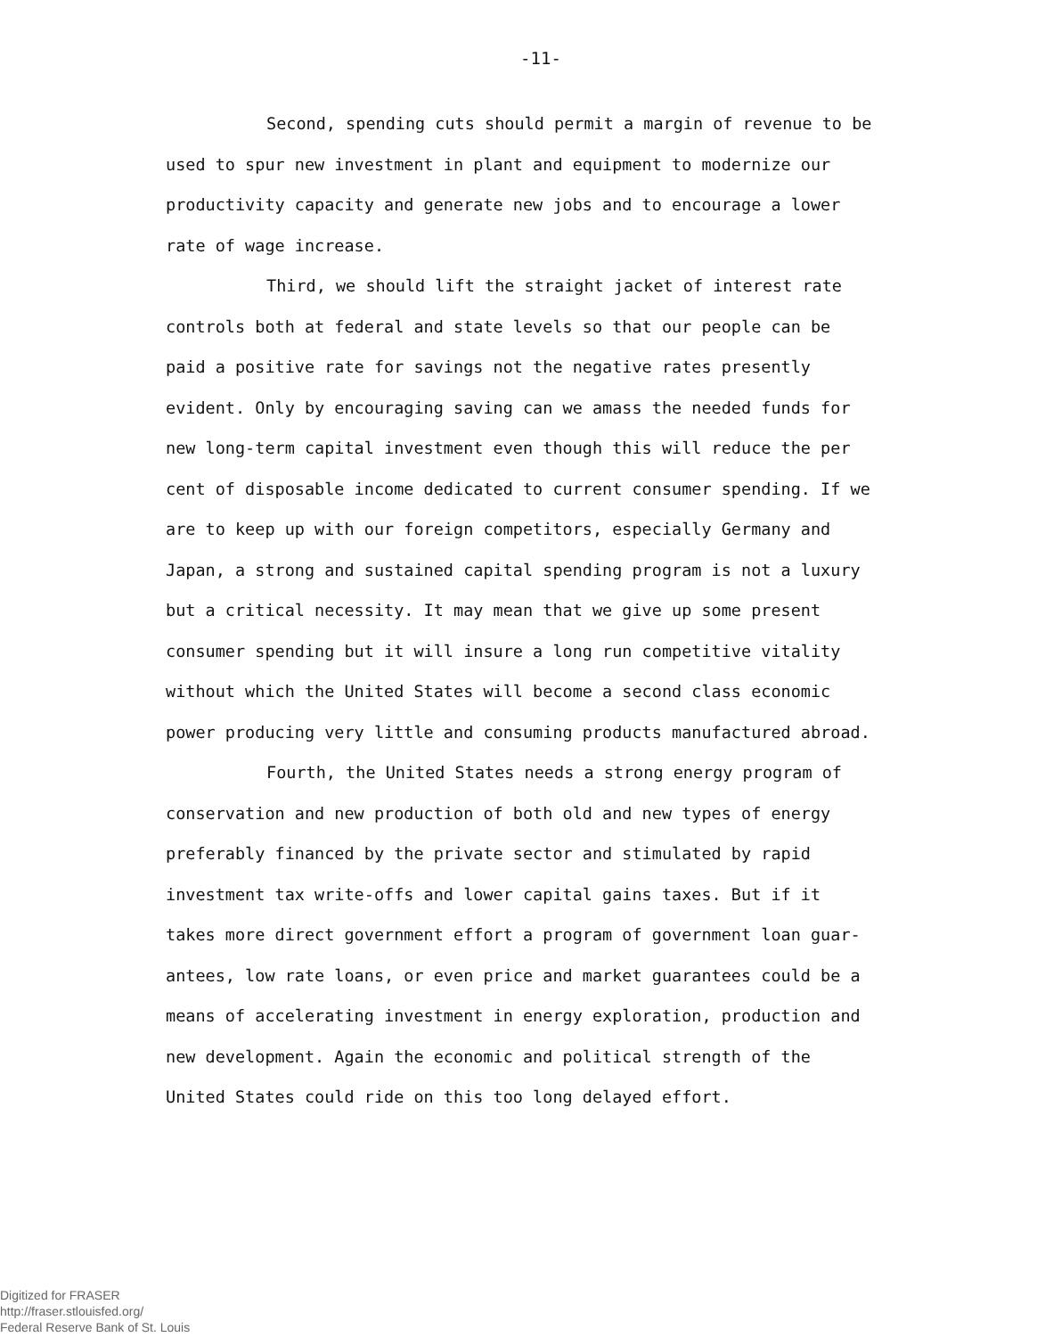-11-
Second, spending cuts should permit a margin of revenue to be used to spur new investment in plant and equipment to modernize our productivity capacity and generate new jobs and to encourage a lower rate of wage increase.
Third, we should lift the straight jacket of interest rate controls both at federal and state levels so that our people can be paid a positive rate for savings not the negative rates presently evident. Only by encouraging saving can we amass the needed funds for new long-term capital investment even though this will reduce the per cent of disposable income dedicated to current consumer spending. If we are to keep up with our foreign competitors, especially Germany and Japan, a strong and sustained capital spending program is not a luxury but a critical necessity. It may mean that we give up some present consumer spending but it will insure a long run competitive vitality without which the United States will become a second class economic power producing very little and consuming products manufactured abroad.
Fourth, the United States needs a strong energy program of conservation and new production of both old and new types of energy preferably financed by the private sector and stimulated by rapid investment tax write-offs and lower capital gains taxes. But if it takes more direct government effort a program of government loan guar-antees, low rate loans, or even price and market guarantees could be a means of accelerating investment in energy exploration, production and new development. Again the economic and political strength of the United States could ride on this too long delayed effort.
Digitized for FRASER
http://fraser.stlouisfed.org/
Federal Reserve Bank of St. Louis